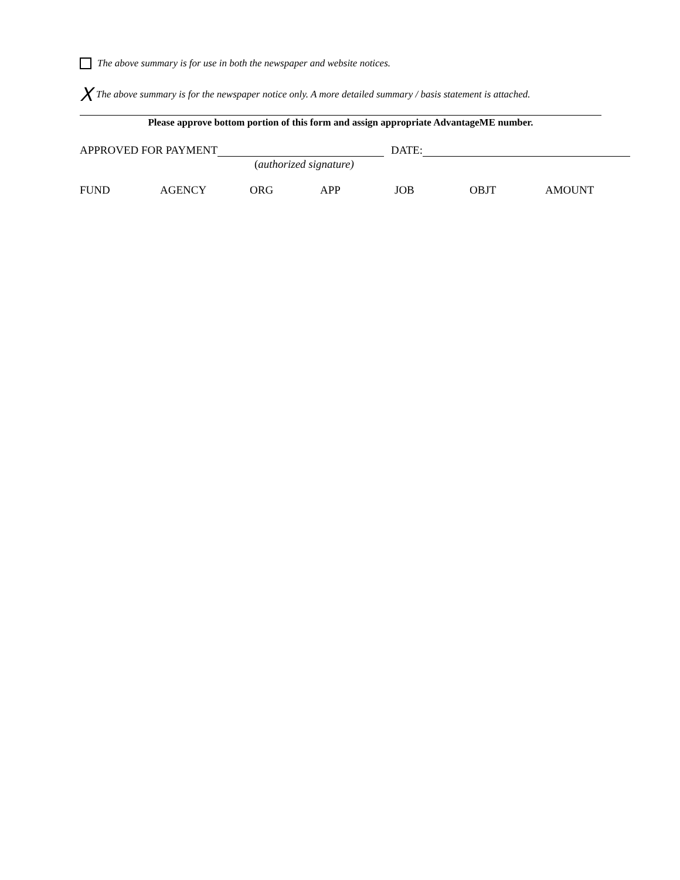The above summary is for use in both the newspaper and website notices.
X The above summary is for the newspaper notice only. A more detailed summary / basis statement is attached.
Please approve bottom portion of this form and assign appropriate AdvantageME number.
APPROVED FOR PAYMENT DATE:
(authorized signature)
FUND AGENCY ORG APP JOB OBJT AMOUNT